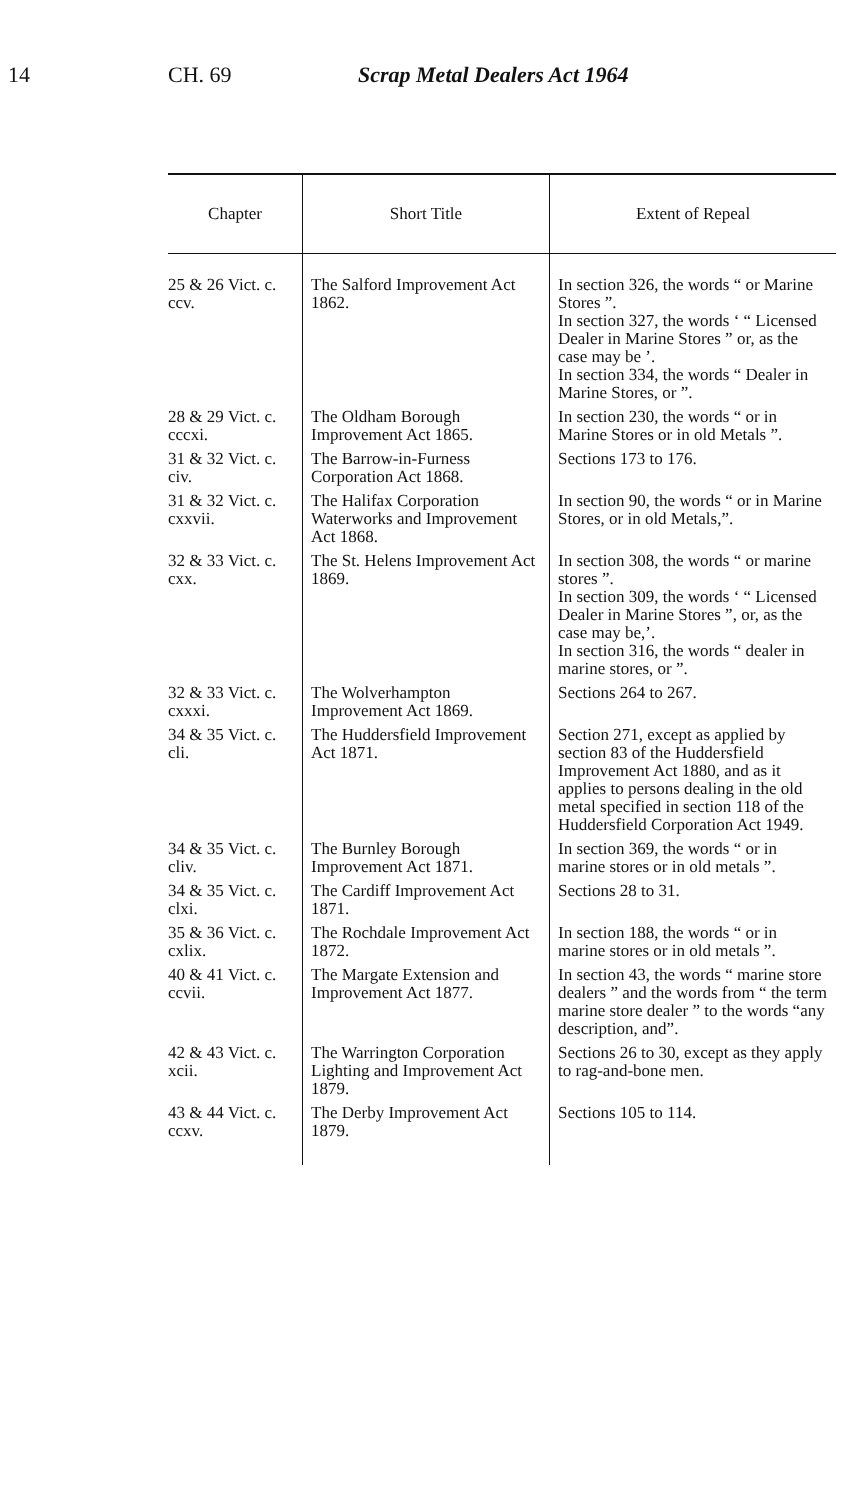14 CH. 69 Scrap Metal Dealers Act 1964
| Chapter | Short Title | Extent of Repeal |
| --- | --- | --- |
| 25 & 26 Vict. c. ccv. | The Salford Improvement Act 1862. | In section 326, the words “ or Marine Stores ”. In section 327, the words ‘ “ Licensed Dealer in Marine Stores ” or, as the case may be ’. In section 334, the words “ Dealer in Marine Stores, or ”. |
| 28 & 29 Vict. c. cccxi. | The Oldham Borough Improvement Act 1865. | In section 230, the words “ or in Marine Stores or in old Metals ”. |
| 31 & 32 Vict. c. civ. | The Barrow-in-Furness Corporation Act 1868. | Sections 173 to 176. |
| 31 & 32 Vict. c. cxxvii. | The Halifax Corporation Waterworks and Improvement Act 1868. | In section 90, the words “ or in Marine Stores, or in old Metals,”. |
| 32 & 33 Vict. c. cxx. | The St. Helens Improvement Act 1869. | In section 308, the words “ or marine stores ”. In section 309, the words ‘ “ Licensed Dealer in Marine Stores ”, or, as the case may be,’. In section 316, the words “ dealer in marine stores, or ”. |
| 32 & 33 Vict. c. cxxxi. | The Wolverhampton Improvement Act 1869. | Sections 264 to 267. |
| 34 & 35 Vict. c. cli. | The Huddersfield Improvement Act 1871. | Section 271, except as applied by section 83 of the Huddersfield Improvement Act 1880, and as it applies to persons dealing in the old metal specified in section 118 of the Huddersfield Corporation Act 1949. |
| 34 & 35 Vict. c. cliv. | The Burnley Borough Improvement Act 1871. | In section 369, the words “ or in marine stores or in old metals ”. |
| 34 & 35 Vict. c. clxi. | The Cardiff Improvement Act 1871. | Sections 28 to 31. |
| 35 & 36 Vict. c. cxlix. | The Rochdale Improvement Act 1872. | In section 188, the words “ or in marine stores or in old metals ”. |
| 40 & 41 Vict. c. ccvii. | The Margate Extension and Improvement Act 1877. | In section 43, the words “ marine store dealers ” and the words from “ the term marine store dealer ” to the words “any description, and”. |
| 42 & 43 Vict. c. xcii. | The Warrington Corporation Lighting and Improvement Act 1879. | Sections 26 to 30, except as they apply to rag-and-bone men. |
| 43 & 44 Vict. c. ccxv. | The Derby Improvement Act 1879. | Sections 105 to 114. |